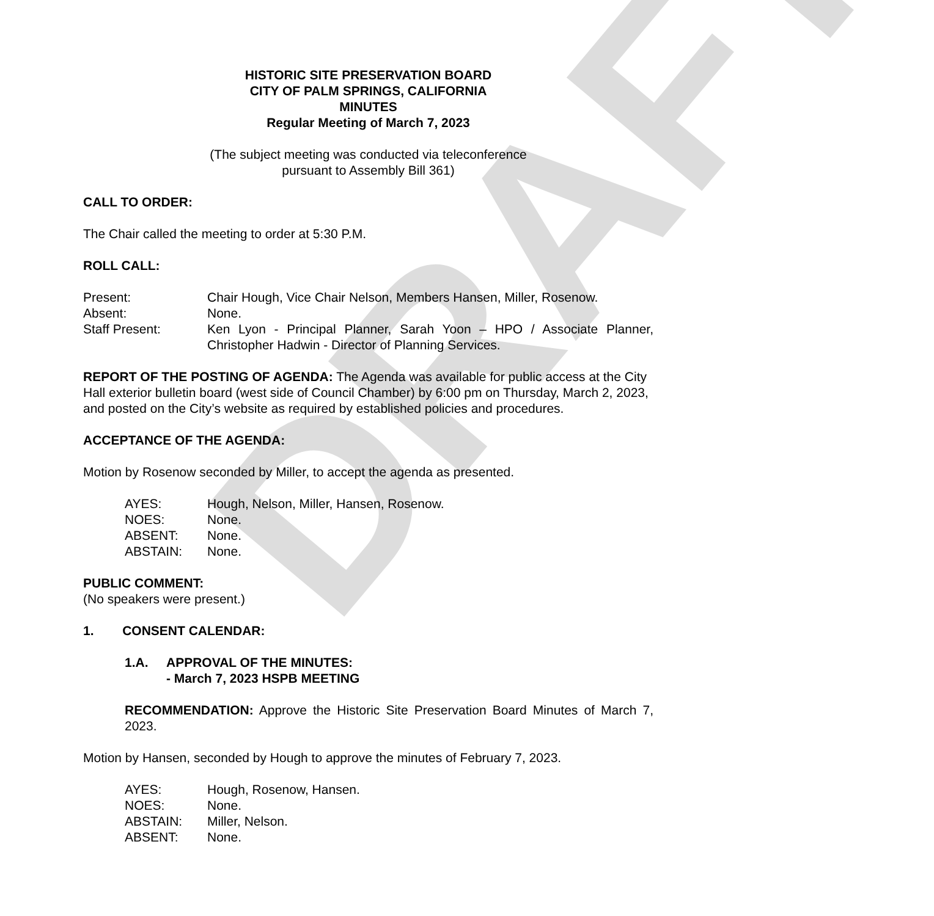DRAFT
HISTORIC SITE PRESERVATION BOARD
CITY OF PALM SPRINGS, CALIFORNIA
MINUTES
Regular Meeting of March 7, 2023
(The subject meeting was conducted via teleconference
pursuant to Assembly Bill 361)
CALL TO ORDER:
The Chair called the meeting to order at 5:30 P.M.
ROLL CALL:
| Present: | Chair Hough, Vice Chair Nelson, Members Hansen, Miller, Rosenow. |
| Absent: | None. |
| Staff Present: | Ken Lyon - Principal Planner, Sarah Yoon – HPO / Associate Planner, Christopher Hadwin - Director of Planning Services. |
REPORT OF THE POSTING OF AGENDA: The Agenda was available for public access at the City Hall exterior bulletin board (west side of Council Chamber) by 6:00 pm on Thursday, March 2, 2023, and posted on the City’s website as required by established policies and procedures.
ACCEPTANCE OF THE AGENDA:
Motion by Rosenow seconded by Miller, to accept the agenda as presented.
| AYES: | Hough, Nelson, Miller, Hansen, Rosenow. |
| NOES: | None. |
| ABSENT: | None. |
| ABSTAIN: | None. |
PUBLIC COMMENT:
(No speakers were present.)
1. CONSENT CALENDAR:
| 1.A. | APPROVAL OF THE MINUTES: - March 7, 2023 HSPB MEETING |
RECOMMENDATION: Approve the Historic Site Preservation Board Minutes of March 7, 2023.
Motion by Hansen, seconded by Hough to approve the minutes of February 7, 2023.
| AYES: | Hough, Rosenow, Hansen. |
| NOES: | None. |
| ABSTAIN: | Miller, Nelson. |
| ABSENT: | None. |